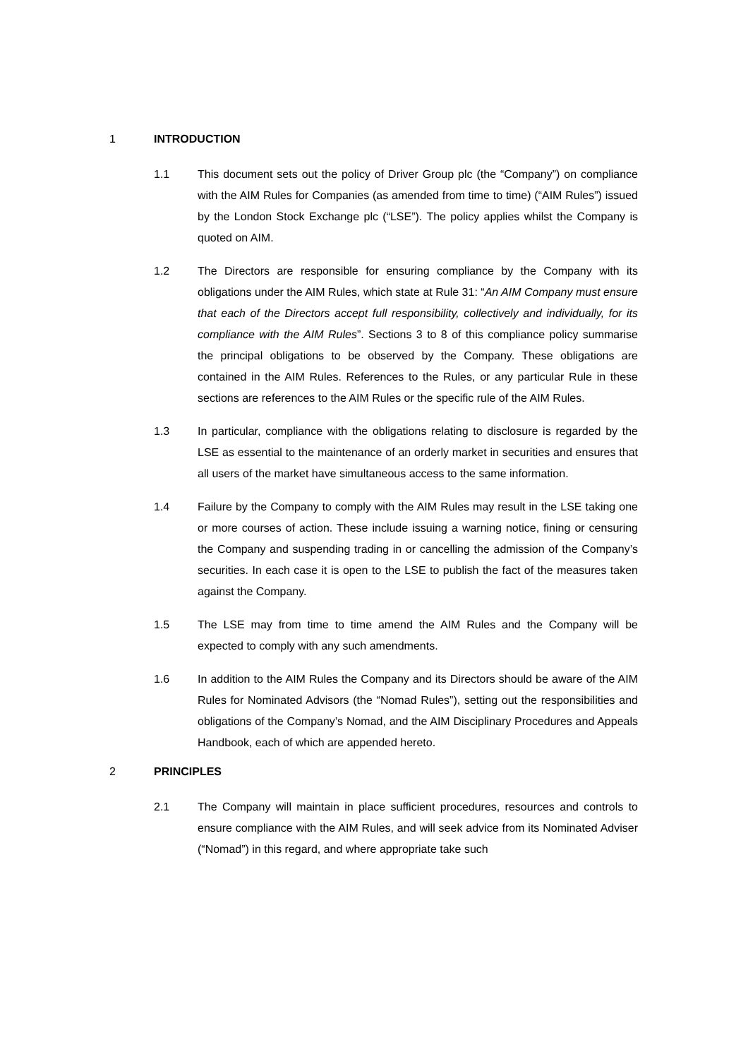1 INTRODUCTION
1.1 This document sets out the policy of Driver Group plc (the “Company”) on compliance with the AIM Rules for Companies (as amended from time to time) (“AIM Rules”) issued by the London Stock Exchange plc (“LSE”). The policy applies whilst the Company is quoted on AIM.
1.2 The Directors are responsible for ensuring compliance by the Company with its obligations under the AIM Rules, which state at Rule 31: “An AIM Company must ensure that each of the Directors accept full responsibility, collectively and individually, for its compliance with the AIM Rules”. Sections 3 to 8 of this compliance policy summarise the principal obligations to be observed by the Company. These obligations are contained in the AIM Rules. References to the Rules, or any particular Rule in these sections are references to the AIM Rules or the specific rule of the AIM Rules.
1.3 In particular, compliance with the obligations relating to disclosure is regarded by the LSE as essential to the maintenance of an orderly market in securities and ensures that all users of the market have simultaneous access to the same information.
1.4 Failure by the Company to comply with the AIM Rules may result in the LSE taking one or more courses of action. These include issuing a warning notice, fining or censuring the Company and suspending trading in or cancelling the admission of the Company’s securities. In each case it is open to the LSE to publish the fact of the measures taken against the Company.
1.5 The LSE may from time to time amend the AIM Rules and the Company will be expected to comply with any such amendments.
1.6 In addition to the AIM Rules the Company and its Directors should be aware of the AIM Rules for Nominated Advisors (the “Nomad Rules”), setting out the responsibilities and obligations of the Company’s Nomad, and the AIM Disciplinary Procedures and Appeals Handbook, each of which are appended hereto.
2 PRINCIPLES
2.1 The Company will maintain in place sufficient procedures, resources and controls to ensure compliance with the AIM Rules, and will seek advice from its Nominated Adviser (“Nomad”) in this regard, and where appropriate take such